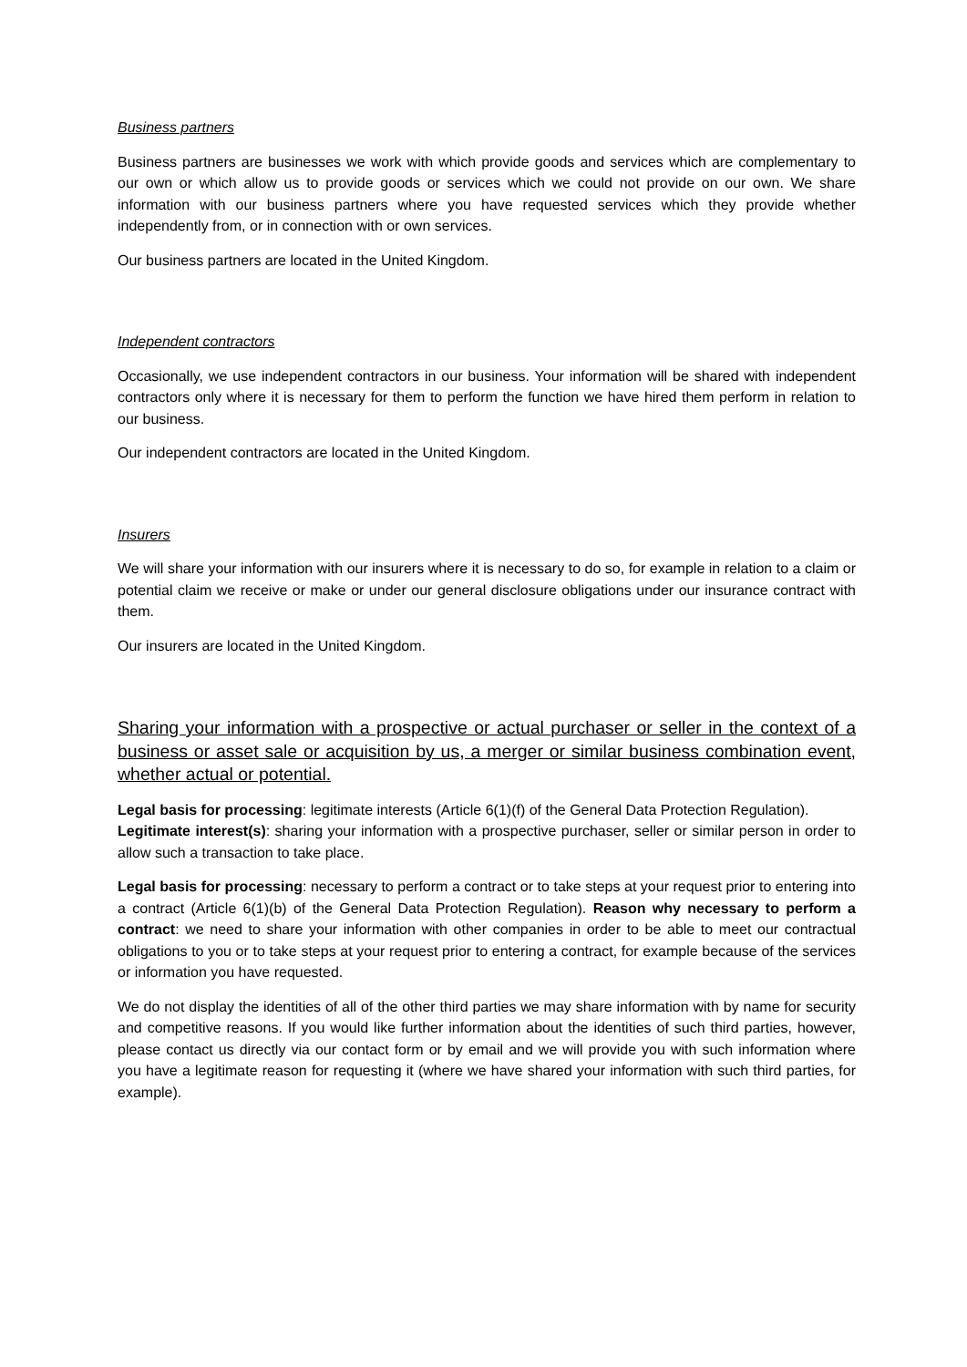Business partners
Business partners are businesses we work with which provide goods and services which are complementary to our own or which allow us to provide goods or services which we could not provide on our own. We share information with our business partners where you have requested services which they provide whether independently from, or in connection with or own services.
Our business partners are located in the United Kingdom.
Independent contractors
Occasionally, we use independent contractors in our business. Your information will be shared with independent contractors only where it is necessary for them to perform the function we have hired them perform in relation to our business.
Our independent contractors are located in the United Kingdom.
Insurers
We will share your information with our insurers where it is necessary to do so, for example in relation to a claim or potential claim we receive or make or under our general disclosure obligations under our insurance contract with them.
Our insurers are located in the United Kingdom.
Sharing your information with a prospective or actual purchaser or seller in the context of a business or asset sale or acquisition by us, a merger or similar business combination event, whether actual or potential.
Legal basis for processing: legitimate interests (Article 6(1)(f) of the General Data Protection Regulation).
Legitimate interest(s): sharing your information with a prospective purchaser, seller or similar person in order to allow such a transaction to take place.
Legal basis for processing: necessary to perform a contract or to take steps at your request prior to entering into a contract (Article 6(1)(b) of the General Data Protection Regulation). Reason why necessary to perform a contract: we need to share your information with other companies in order to be able to meet our contractual obligations to you or to take steps at your request prior to entering a contract, for example because of the services or information you have requested.
We do not display the identities of all of the other third parties we may share information with by name for security and competitive reasons. If you would like further information about the identities of such third parties, however, please contact us directly via our contact form or by email and we will provide you with such information where you have a legitimate reason for requesting it (where we have shared your information with such third parties, for example).